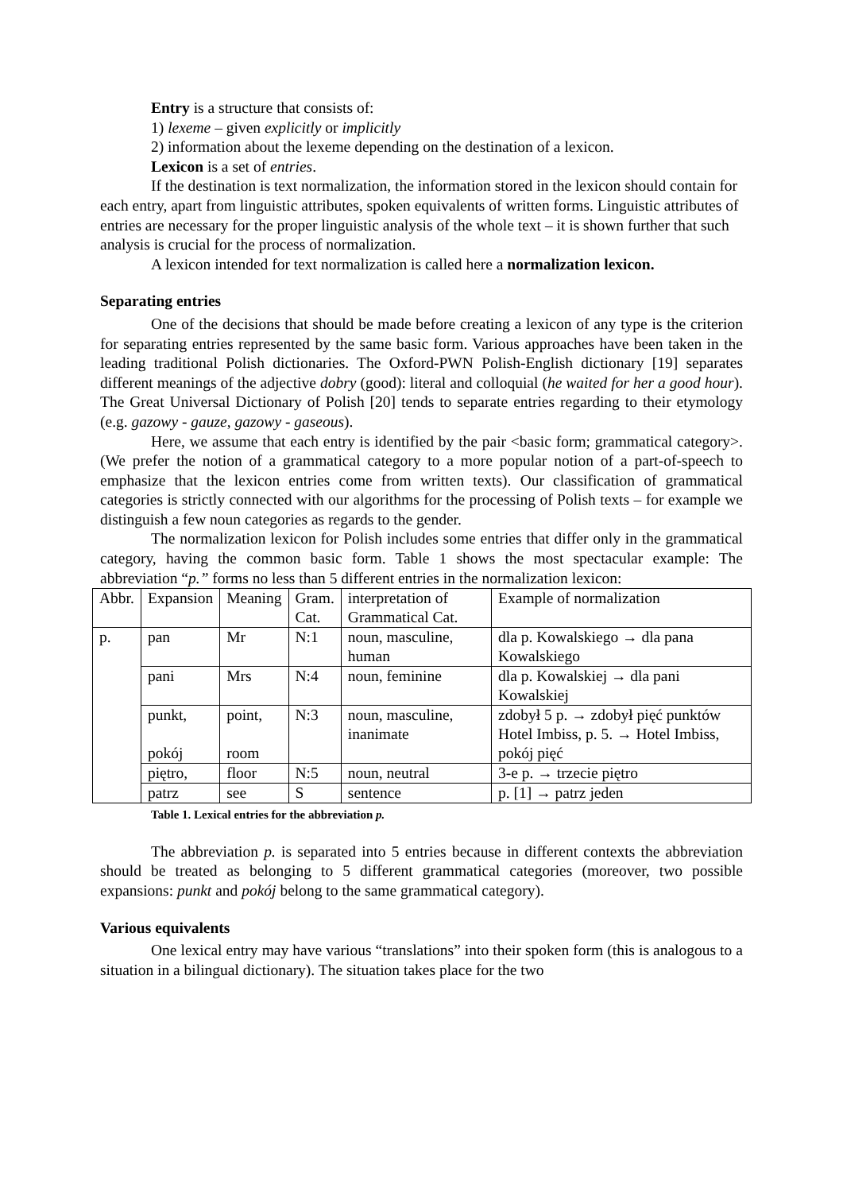Entry is a structure that consists of:
1) lexeme – given explicitly or implicitly
2) information about the lexeme depending on the destination of a lexicon.
Lexicon is a set of entries.
If the destination is text normalization, the information stored in the lexicon should contain for each entry, apart from linguistic attributes, spoken equivalents of written forms. Linguistic attributes of entries are necessary for the proper linguistic analysis of the whole text – it is shown further that such analysis is crucial for the process of normalization.
A lexicon intended for text normalization is called here a normalization lexicon.
Separating entries
One of the decisions that should be made before creating a lexicon of any type is the criterion for separating entries represented by the same basic form. Various approaches have been taken in the leading traditional Polish dictionaries. The Oxford-PWN Polish-English dictionary [19] separates different meanings of the adjective dobry (good): literal and colloquial (he waited for her a good hour). The Great Universal Dictionary of Polish [20] tends to separate entries regarding to their etymology (e.g. gazowy - gauze, gazowy - gaseous).
Here, we assume that each entry is identified by the pair <basic form; grammatical category>. (We prefer the notion of a grammatical category to a more popular notion of a part-of-speech to emphasize that the lexicon entries come from written texts). Our classification of grammatical categories is strictly connected with our algorithms for the processing of Polish texts – for example we distinguish a few noun categories as regards to the gender.
The normalization lexicon for Polish includes some entries that differ only in the grammatical category, having the common basic form. Table 1 shows the most spectacular example: The abbreviation “p.” forms no less than 5 different entries in the normalization lexicon:
| Abbr. | Expansion | Meaning | Gram. Cat. | interpretation of Grammatical Cat. | Example of normalization |
| p. | pan | Mr | N:1 | noun, masculine, human | dla p. Kowalskiego → dla pana Kowalskiego |
| | pani | Mrs | N:4 | noun, feminine | dla p. Kowalskiej → dla pani Kowalskiej |
| | punkt, pokój | point, room | N:3 | noun, masculine, inanimate | zdobył 5 p. → zdobył pięć punktów Hotel Imbiss, p. 5. → Hotel Imbiss, pokój pięć |
| | piętro, | floor | N:5 | noun, neutral | 3-e p. → trzecie piętro |
| | patrz | see | S | sentence | p. [1] → patrz jeden |
Table 1. Lexical entries for the abbreviation p.
The abbreviation p. is separated into 5 entries because in different contexts the abbreviation should be treated as belonging to 5 different grammatical categories (moreover, two possible expansions: punkt and pokój belong to the same grammatical category).
Various equivalents
One lexical entry may have various “translations” into their spoken form (this is analogous to a situation in a bilingual dictionary). The situation takes place for the two